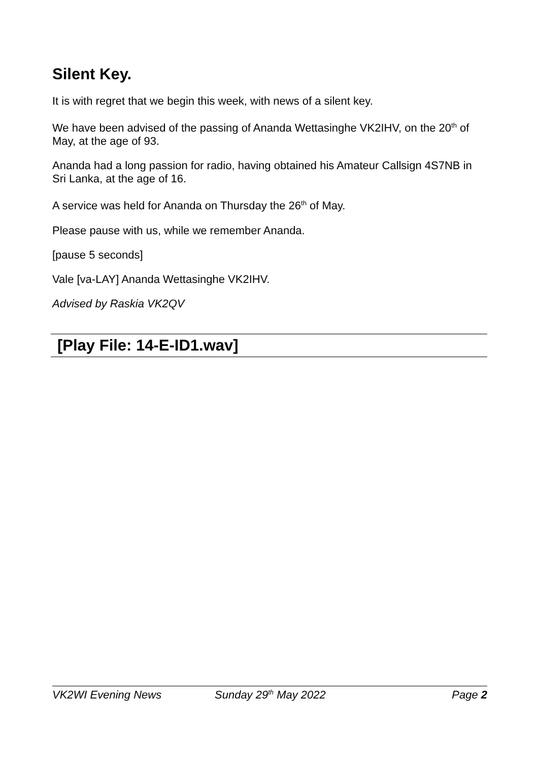Silent Key.
It is with regret that we begin this week, with news of a silent key.
We have been advised of the passing of Ananda Wettasinghe VK2IHV, on the 20<sup>th</sup> of May, at the age of 93.
Ananda had a long passion for radio, having obtained his Amateur Callsign 4S7NB in Sri Lanka, at the age of 16.
A service was held for Ananda on Thursday the 26<sup>th</sup> of May.
Please pause with us, while we remember Ananda.
[pause 5 seconds]
Vale [va-LAY] Ananda Wettasinghe VK2IHV.
Advised by Raskia VK2QV
[Play File: 14-E-ID1.wav]
VK2WI Evening News Sunday 29<sup>th</sup> May 2022 Page 2